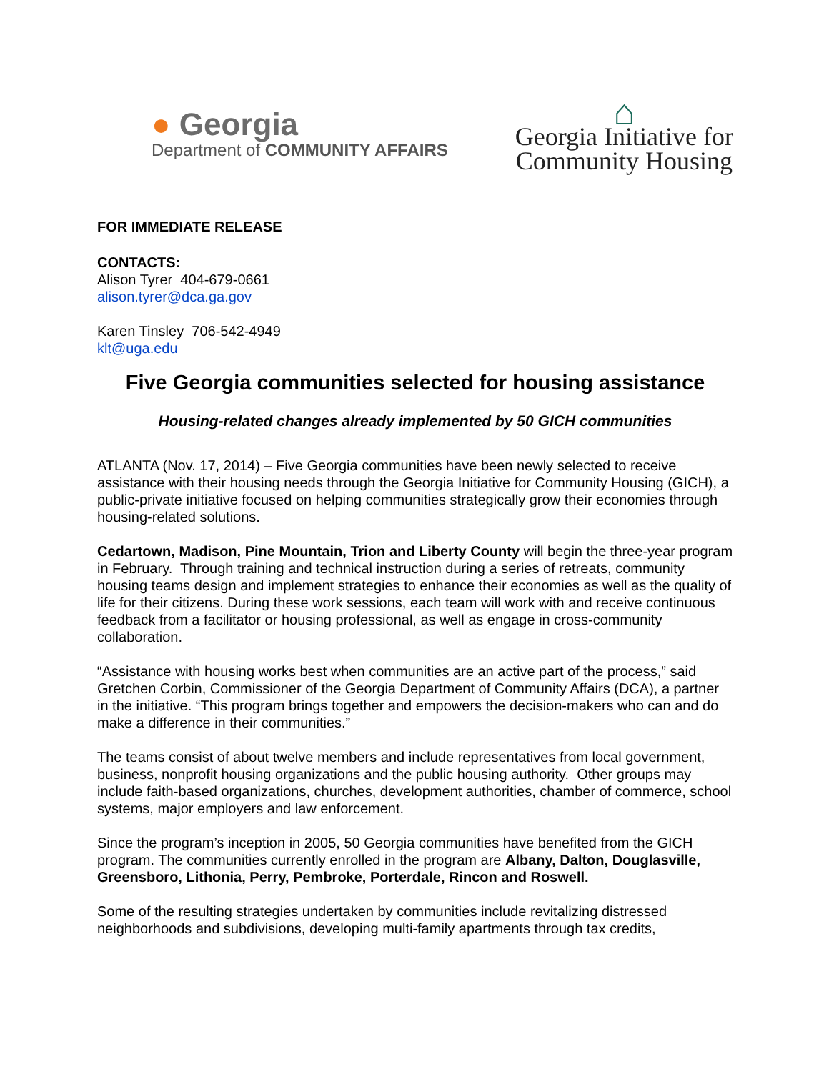● Georgia
Department of COMMUNITY AFFAIRS
⌂
Georgia Initiative for
Community Housing
FOR IMMEDIATE RELEASE
CONTACTS:
Alison Tyrer 404-679-0661
alison.tyrer@dca.ga.gov
Karen Tinsley 706-542-4949
klt@uga.edu
Five Georgia communities selected for housing assistance
Housing-related changes already implemented by 50 GICH communities
ATLANTA (Nov. 17, 2014) – Five Georgia communities have been newly selected to receive assistance with their housing needs through the Georgia Initiative for Community Housing (GICH), a public-private initiative focused on helping communities strategically grow their economies through housing-related solutions.
Cedartown, Madison, Pine Mountain, Trion and Liberty County will begin the three-year program in February. Through training and technical instruction during a series of retreats, community housing teams design and implement strategies to enhance their economies as well as the quality of life for their citizens. During these work sessions, each team will work with and receive continuous feedback from a facilitator or housing professional, as well as engage in cross-community collaboration.
“Assistance with housing works best when communities are an active part of the process,” said Gretchen Corbin, Commissioner of the Georgia Department of Community Affairs (DCA), a partner in the initiative. “This program brings together and empowers the decision-makers who can and do make a difference in their communities.”
The teams consist of about twelve members and include representatives from local government, business, nonprofit housing organizations and the public housing authority. Other groups may include faith-based organizations, churches, development authorities, chamber of commerce, school systems, major employers and law enforcement.
Since the program’s inception in 2005, 50 Georgia communities have benefited from the GICH program. The communities currently enrolled in the program are Albany, Dalton, Douglasville, Greensboro, Lithonia, Perry, Pembroke, Porterdale, Rincon and Roswell.
Some of the resulting strategies undertaken by communities include revitalizing distressed neighborhoods and subdivisions, developing multi-family apartments through tax credits,